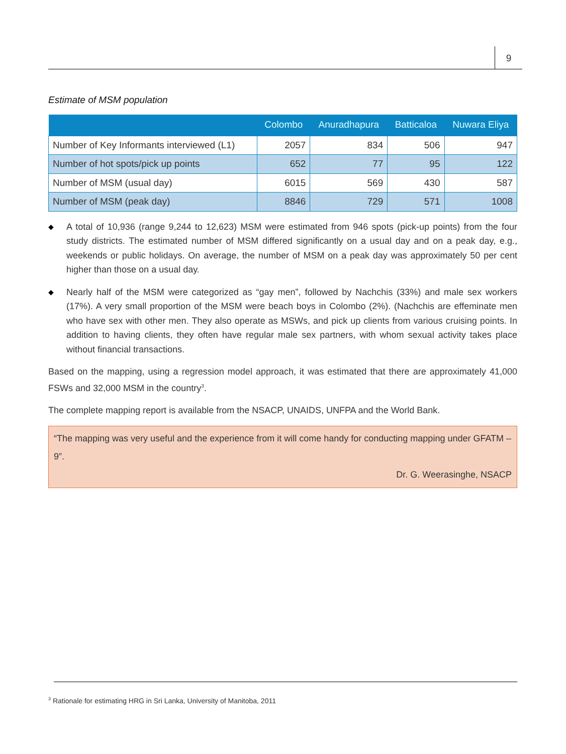9
Estimate of MSM population
| | Colombo | Anuradhapura | Batticaloa | Nuwara Eliya |
| --- | --- | --- | --- | --- |
| Number of Key Informants interviewed (L1) | 2057 | 834 | 506 | 947 |
| Number of hot spots/pick up points | 652 | 77 | 95 | 122 |
| Number of MSM (usual day) | 6015 | 569 | 430 | 587 |
| Number of MSM (peak day) | 8846 | 729 | 571 | 1008 |
◆ A total of 10,936 (range 9,244 to 12,623) MSM were estimated from 946 spots (pick-up points) from the four study districts. The estimated number of MSM differed significantly on a usual day and on a peak day, e.g., weekends or public holidays. On average, the number of MSM on a peak day was approximately 50 per cent higher than those on a usual day.
◆ Nearly half of the MSM were categorized as “gay men”, followed by Nachchis (33%) and male sex workers (17%). A very small proportion of the MSM were beach boys in Colombo (2%). (Nachchis are effeminate men who have sex with other men. They also operate as MSWs, and pick up clients from various cruising points. In addition to having clients, they often have regular male sex partners, with whom sexual activity takes place without financial transactions.
Based on the mapping, using a regression model approach, it was estimated that there are approximately 41,000 FSWs and 32,000 MSM in the country<sup>3</sup>.
The complete mapping report is available from the NSACP, UNAIDS, UNFPA and the World Bank.
“The mapping was very useful and the experience from it will come handy for conducting mapping under GFATM – 9”.
Dr. G. Weerasinghe, NSACP
<sup>3</sup> Rationale for estimating HRG in Sri Lanka, University of Manitoba, 2011